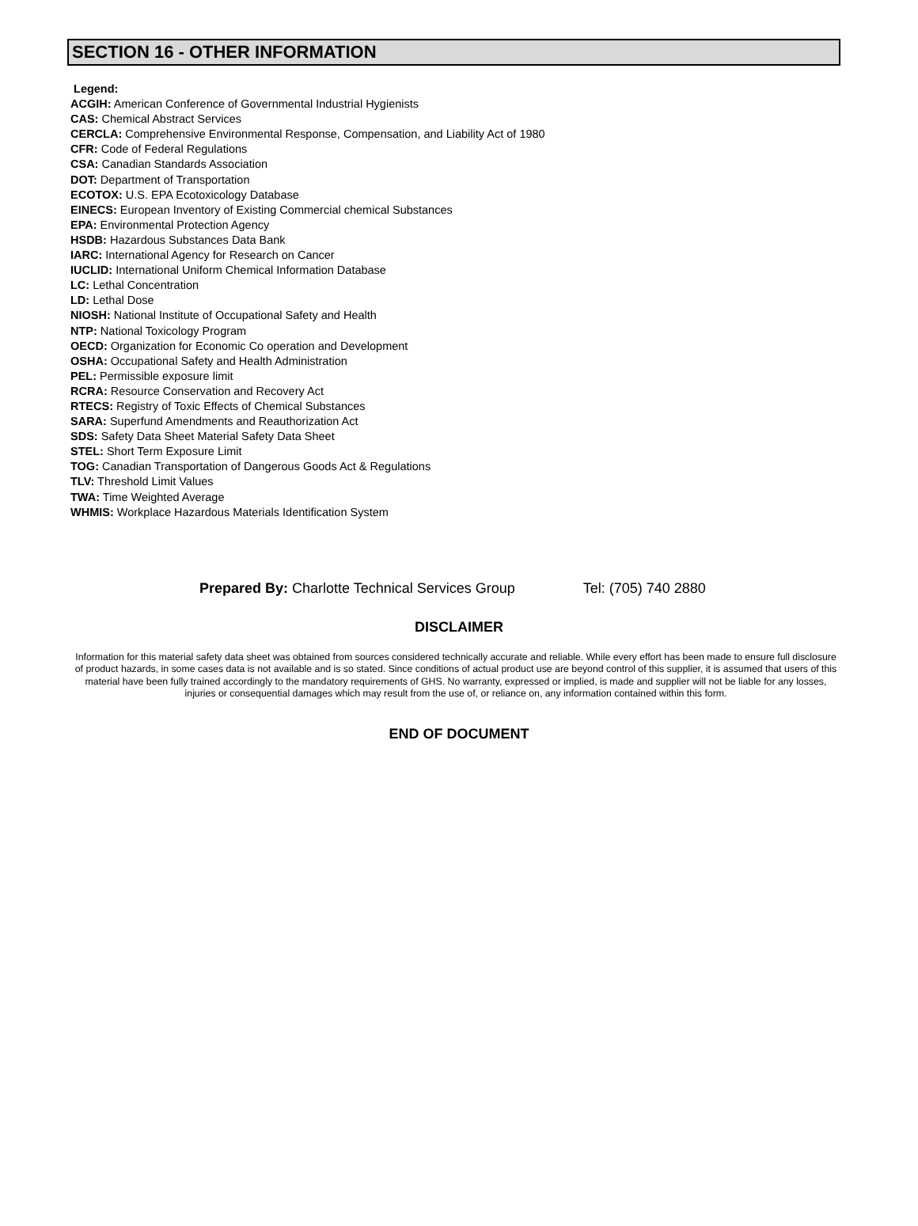SECTION 16 - OTHER INFORMATION
Legend:
ACGIH: American Conference of Governmental Industrial Hygienists
CAS: Chemical Abstract Services
CERCLA: Comprehensive Environmental Response, Compensation, and Liability Act of 1980
CFR: Code of Federal Regulations
CSA: Canadian Standards Association
DOT: Department of Transportation
ECOTOX: U.S. EPA Ecotoxicology Database
EINECS: European Inventory of Existing Commercial chemical Substances
EPA: Environmental Protection Agency
HSDB: Hazardous Substances Data Bank
IARC: International Agency for Research on Cancer
IUCLID: International Uniform Chemical Information Database
LC: Lethal Concentration
LD: Lethal Dose
NIOSH: National Institute of Occupational Safety and Health
NTP: National Toxicology Program
OECD: Organization for Economic Co operation and Development
OSHA: Occupational Safety and Health Administration
PEL: Permissible exposure limit
RCRA: Resource Conservation and Recovery Act
RTECS: Registry of Toxic Effects of Chemical Substances
SARA: Superfund Amendments and Reauthorization Act
SDS: Safety Data Sheet Material Safety Data Sheet
STEL: Short Term Exposure Limit
TOG: Canadian Transportation of Dangerous Goods Act & Regulations
TLV: Threshold Limit Values
TWA: Time Weighted Average
WHMIS: Workplace Hazardous Materials Identification System
Prepared By: Charlotte Technical Services Group Tel: (705) 740 2880
DISCLAIMER
Information for this material safety data sheet was obtained from sources considered technically accurate and reliable. While every effort has been made to ensure full disclosure of product hazards, in some cases data is not available and is so stated. Since conditions of actual product use are beyond control of this supplier, it is assumed that users of this material have been fully trained accordingly to the mandatory requirements of GHS. No warranty, expressed or implied, is made and supplier will not be liable for any losses, injuries or consequential damages which may result from the use of, or reliance on, any information contained within this form.
END OF DOCUMENT